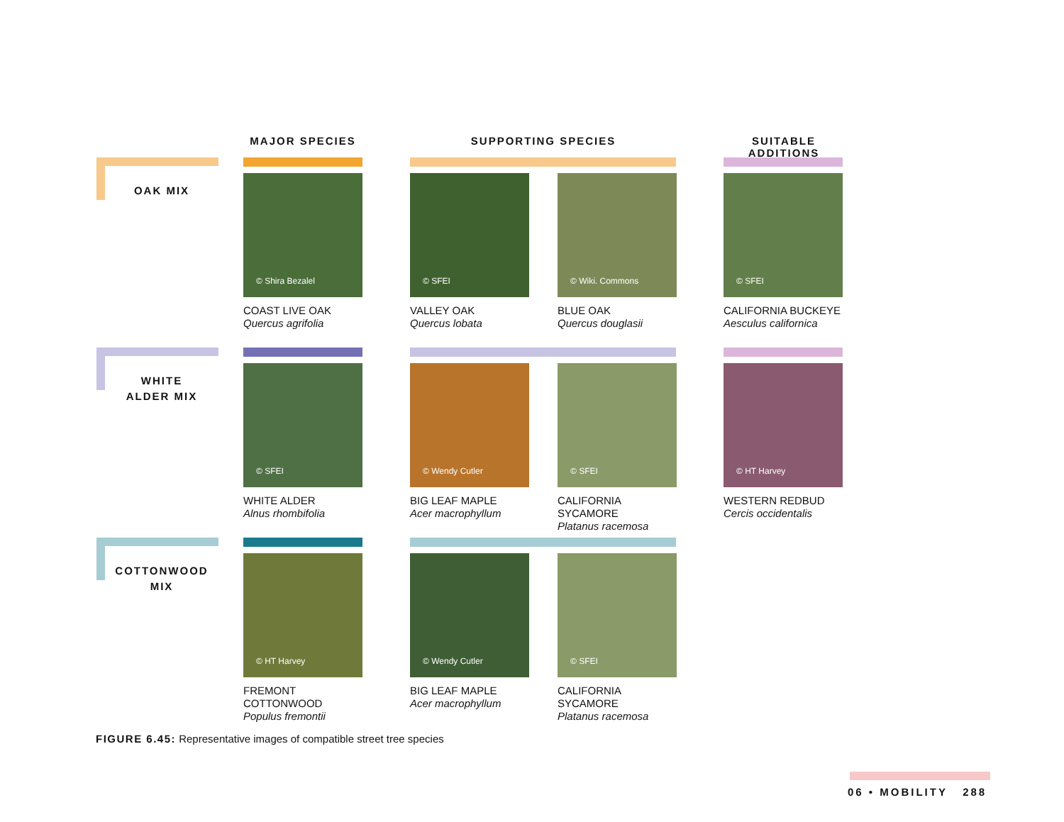MAJOR SPECIES SUPPORTING SPECIES
SUITABLE ADDITIONS
OAK MIX
© Shira Bezalel
COAST LIVE OAK
Quercus agrifolia
© SFEI
VALLEY OAK
Quercus lobata
© Wiki. Commons
BLUE OAK
Quercus douglasii
© SFEI
CALIFORNIA BUCKEYE
Aesculus californica
WHITE
ALDER MIX
© SFEI
WHITE ALDER
Alnus rhombifolia
© Wendy Cutler
BIG LEAF MAPLE
Acer macrophyllum
© SFEI
CALIFORNIA
SYCAMORE
Platanus racemosa
© HT Harvey
WESTERN REDBUD
Cercis occidentalis
COTTONWOOD
MIX
© HT Harvey
FREMONT
COTTONWOOD
Populus fremontii
© Wendy Cutler
BIG LEAF MAPLE
Acer macrophyllum
© SFEI
CALIFORNIA
SYCAMORE
Platanus racemosa
FIGURE 6.45: Representative images of compatible street tree species
06 • MOBILITY 288